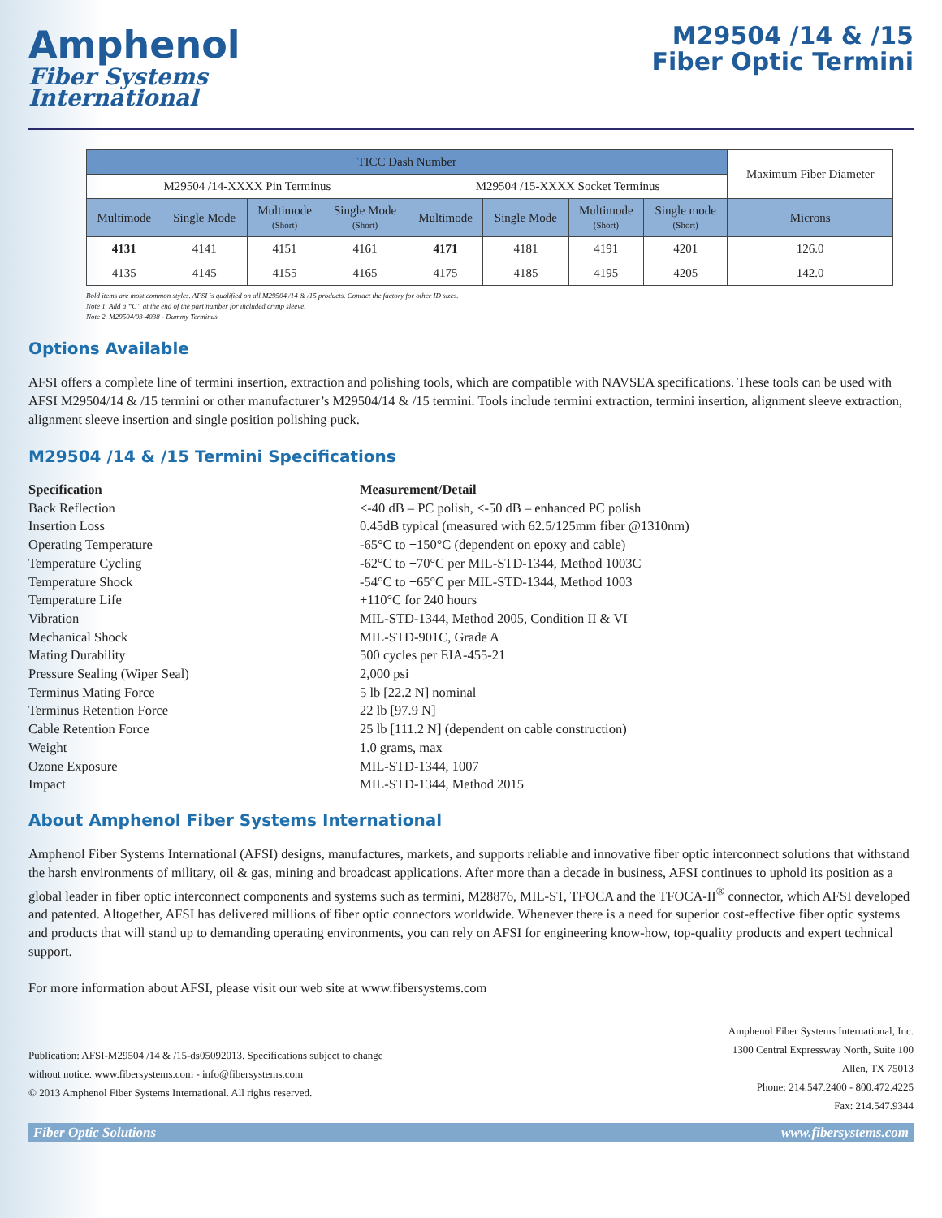Amphenol
Fiber Systems
International
M29504 /14 & /15
Fiber Optic Termini
| TICC Dash Number | | | | | | | | Maximum Fiber Diameter |
| --- | --- | --- | --- | --- | --- | --- | --- | --- |
| M29504 /14-XXXX Pin Terminus | | | | M29504 /15-XXXX Socket Terminus | | | | |
| Multimode | Single Mode | Multimode (Short) | Single Mode (Short) | Multimode | Single Mode | Multimode (Short) | Single mode (Short) | Microns |
| 4131 | 4141 | 4151 | 4161 | 4171 | 4181 | 4191 | 4201 | 126.0 |
| 4135 | 4145 | 4155 | 4165 | 4175 | 4185 | 4195 | 4205 | 142.0 |
Bold items are most common styles. AFSI is qualified on all M29504 /14 & /15 products. Contact the factory for other ID sizes.
Note 1. Add a “C” at the end of the part number for included crimp sleeve.
Note 2. M29504/03-4038 - Dummy Terminus
Options Available
AFSI offers a complete line of termini insertion, extraction and polishing tools, which are compatible with NAVSEA specifications. These tools can be used with AFSI M29504/14 & /15 termini or other manufacturer’s M29504/14 & /15 termini. Tools include termini extraction, termini insertion, alignment sleeve extraction, alignment sleeve insertion and single position polishing puck.
M29504 /14 & /15 Termini Specifications
Specification Measurement/Detail
Back Reflection <-40 dB – PC polish, <-50 dB – enhanced PC polish
Insertion Loss 0.45dB typical (measured with 62.5/125mm fiber @1310nm)
Operating Temperature -65°C to +150°C (dependent on epoxy and cable)
Temperature Cycling -62°C to +70°C per MIL-STD-1344, Method 1003C
Temperature Shock -54°C to +65°C per MIL-STD-1344, Method 1003
Temperature Life +110°C for 240 hours
Vibration MIL-STD-1344, Method 2005, Condition II & VI
Mechanical Shock MIL-STD-901C, Grade A
Mating Durability 500 cycles per EIA-455-21
Pressure Sealing (Wiper Seal) 2,000 psi
Terminus Mating Force 5 lb [22.2 N] nominal
Terminus Retention Force 22 lb [97.9 N]
Cable Retention Force 25 lb [111.2 N] (dependent on cable construction)
Weight 1.0 grams, max
Ozone Exposure MIL-STD-1344, 1007
Impact MIL-STD-1344, Method 2015
About Amphenol Fiber Systems International
Amphenol Fiber Systems International (AFSI) designs, manufactures, markets, and supports reliable and innovative fiber optic interconnect solutions that withstand the harsh environments of military, oil & gas, mining and broadcast applications. After more than a decade in business, AFSI continues to uphold its position as a global leader in fiber optic interconnect components and systems such as termini, M28876, MIL-ST, TFOCA and the TFOCA-II<sup>®</sup> connector, which AFSI developed and patented. Altogether, AFSI has delivered millions of fiber optic connectors worldwide. Whenever there is a need for superior cost-effective fiber optic systems and products that will stand up to demanding operating environments, you can rely on AFSI for engineering know-how, top-quality products and expert technical support.
For more information about AFSI, please visit our web site at www.fibersystems.com
Publication: AFSI-M29504 /14 & /15-ds05092013. Specifications subject to change
without notice. www.fibersystems.com - info@fibersystems.com
© 2013 Amphenol Fiber Systems International. All rights reserved.
Amphenol Fiber Systems International, Inc.
1300 Central Expressway North, Suite 100
Allen, TX 75013
Phone: 214.547.2400 - 800.472.4225
Fax: 214.547.9344
Fiber Optic Solutions www.fibersystems.com